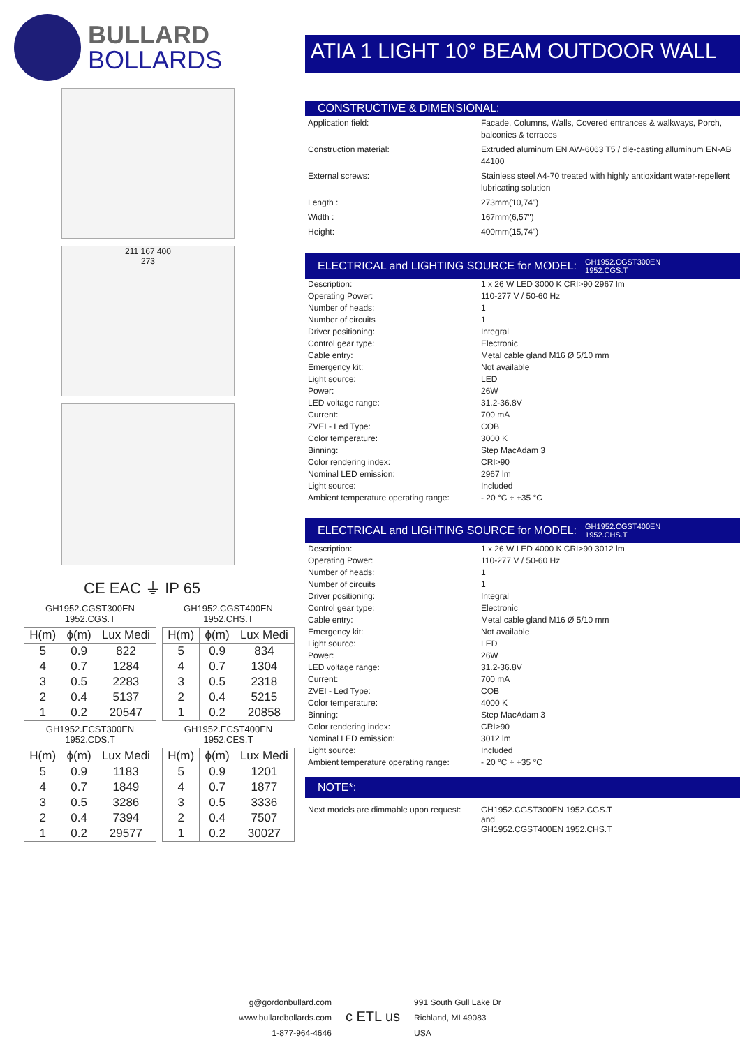BULLARD
BOLLARDS
211 167 400
273
CE EAC ⏚ IP 65
GH1952.CGST300EN
1952.CGS.T
GH1952.CGST400EN
1952.CHS.T
| H(m) | ϕ(m) | Lux Medi |
| --- | --- | --- |
| 5 | 0.9 | 822 |
| 4 | 0.7 | 1284 |
| 3 | 0.5 | 2283 |
| 2 | 0.4 | 5137 |
| 1 | 0.2 | 20547 |
| H(m) | ϕ(m) | Lux Medi |
| --- | --- | --- |
| 5 | 0.9 | 834 |
| 4 | 0.7 | 1304 |
| 3 | 0.5 | 2318 |
| 2 | 0.4 | 5215 |
| 1 | 0.2 | 20858 |
GH1952.ECST300EN
1952.CDS.T
GH1952.ECST400EN
1952.CES.T
| H(m) | ϕ(m) | Lux Medi |
| --- | --- | --- |
| 5 | 0.9 | 1183 |
| 4 | 0.7 | 1849 |
| 3 | 0.5 | 3286 |
| 2 | 0.4 | 7394 |
| 1 | 0.2 | 29577 |
| H(m) | ϕ(m) | Lux Medi |
| --- | --- | --- |
| 5 | 0.9 | 1201 |
| 4 | 0.7 | 1877 |
| 3 | 0.5 | 3336 |
| 2 | 0.4 | 7507 |
| 1 | 0.2 | 30027 |
ATIA 1 LIGHT 10° BEAM OUTDOOR WALL
CONSTRUCTIVE & DIMENSIONAL:
| Application field: | Facade, Columns, Walls, Covered entrances & walkways, Porch, balconies & terraces |
| Construction material: | Extruded aluminum EN AW-6063 T5 / die-casting alluminum EN-AB 44100 |
| External screws: | Stainless steel A4-70 treated with highly antioxidant water-repellent lubricating solution |
| Length : | 273mm(10,74") |
| Width : | 167mm(6,57") |
| Height: | 400mm(15,74") |
ELECTRICAL and LIGHTING SOURCE for MODEL: GH1952.CGST300EN
1952.CGS.T
| Description: | 1 x 26 W LED 3000 K CRI>90 2967 lm |
| Operating Power: | 110-277 V / 50-60 Hz |
| Number of heads: | 1 |
| Number of circuits | 1 |
| Driver positioning: | Integral |
| Control gear type: | Electronic |
| Cable entry: | Metal cable gland M16 Ø 5/10 mm |
| Emergency kit: | Not available |
| Light source: | LED |
| Power: | 26W |
| LED voltage range: | 31.2-36.8V |
| Current: | 700 mA |
| ZVEI - Led Type: | COB |
| Color temperature: | 3000 K |
| Binning: | Step MacAdam 3 |
| Color rendering index: | CRI>90 |
| Nominal LED emission: | 2967 lm |
| Light source: | Included |
| Ambient temperature operating range: | - 20 °C ÷ +35 °C |
ELECTRICAL and LIGHTING SOURCE for MODEL: GH1952.CGST400EN
1952.CHS.T
| Description: | 1 x 26 W LED 4000 K CRI>90 3012 lm |
| Operating Power: | 110-277 V / 50-60 Hz |
| Number of heads: | 1 |
| Number of circuits | 1 |
| Driver positioning: | Integral |
| Control gear type: | Electronic |
| Cable entry: | Metal cable gland M16 Ø 5/10 mm |
| Emergency kit: | Not available |
| Light source: | LED |
| Power: | 26W |
| LED voltage range: | 31.2-36.8V |
| Current: | 700 mA |
| ZVEI - Led Type: | COB |
| Color temperature: | 4000 K |
| Binning: | Step MacAdam 3 |
| Color rendering index: | CRI>90 |
| Nominal LED emission: | 3012 lm |
| Light source: | Included |
| Ambient temperature operating range: | - 20 °C ÷ +35 °C |
NOTE*:
| Next models are dimmable upon request: | GH1952.CGST300EN 1952.CGS.T and GH1952.CGST400EN 1952.CHS.T |
g@gordonbullard.com
www.bullardbollards.com
1-877-964-4646
c ETL us
991 South Gull Lake Dr
Richland, MI 49083
USA